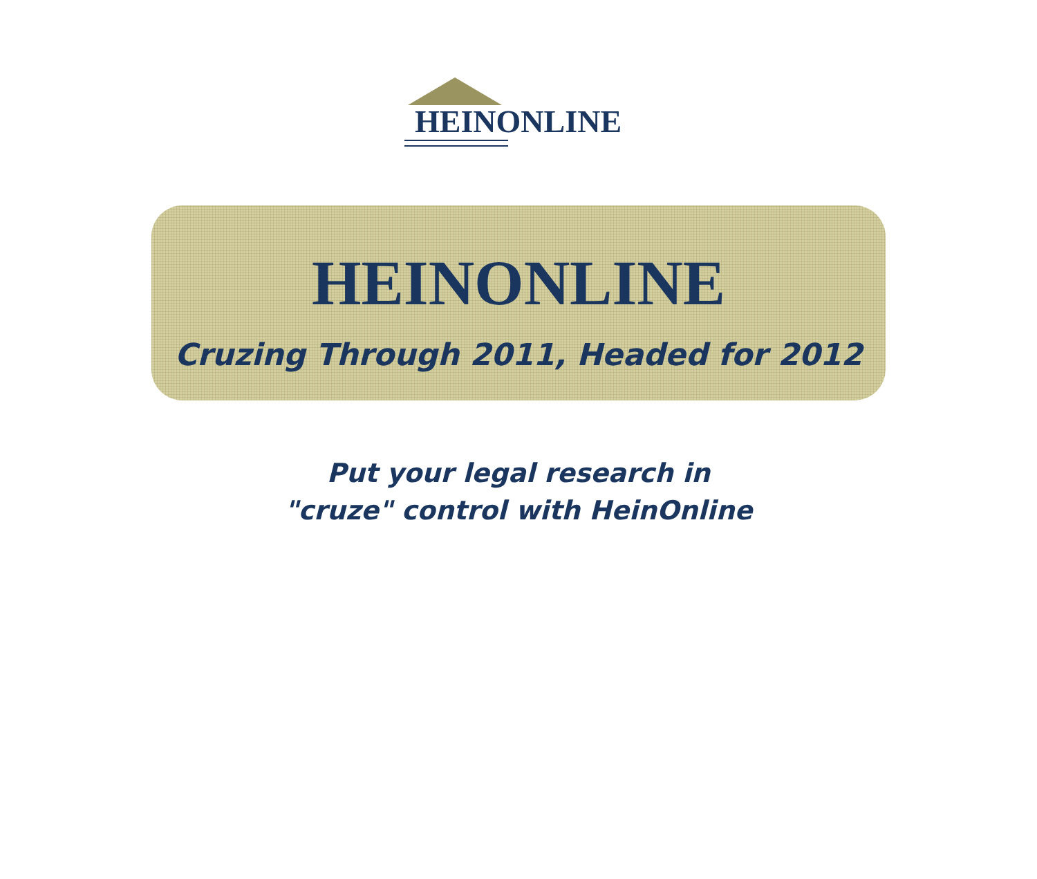HEINONLINE
HEINONLINE
Cruzing Through 2011, Headed for 2012
Put your legal research in
"cruze" control with HeinOnline